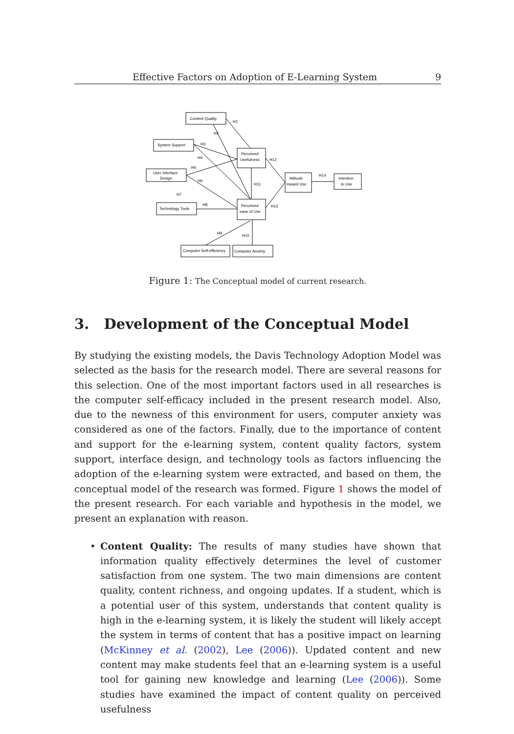Effective Factors on Adoption of E-Learning System 9
Content Quality
System Support
User Interface
Design
Technology Tools
Perceived
Usefulness
Perceived
ease of Use
Attitude
toward Use
Intention
to Use
Computer Self-efficiency
Computer Anxiety
H1
H2
H3
H4
H5
H6
H7
H8
H9
H10
H11
H12
H13
H14
Figure 1: The Conceptual model of current research.
3. Development of the Conceptual Model
By studying the existing models, the Davis Technology Adoption Model was selected as the basis for the research model. There are several reasons for this selection. One of the most important factors used in all researches is the computer self-efficacy included in the present research model. Also, due to the newness of this environment for users, computer anxiety was considered as one of the factors. Finally, due to the importance of content and support for the e-learning system, content quality factors, system support, interface design, and technology tools as factors influencing the adoption of the e-learning system were extracted, and based on them, the conceptual model of the research was formed. Figure 1 shows the model of the present research. For each variable and hypothesis in the model, we present an explanation with reason.
• Content Quality: The results of many studies have shown that information quality effectively determines the level of customer satisfaction from one system. The two main dimensions are content quality, content richness, and ongoing updates. If a student, which is a potential user of this system, understands that content quality is high in the e-learning system, it is likely the student will likely accept the system in terms of content that has a positive impact on learning (McKinney et al. (2002), Lee (2006)). Updated content and new content may make students feel that an e-learning system is a useful tool for gaining new knowledge and learning (Lee (2006)). Some studies have examined the impact of content quality on perceived usefulness